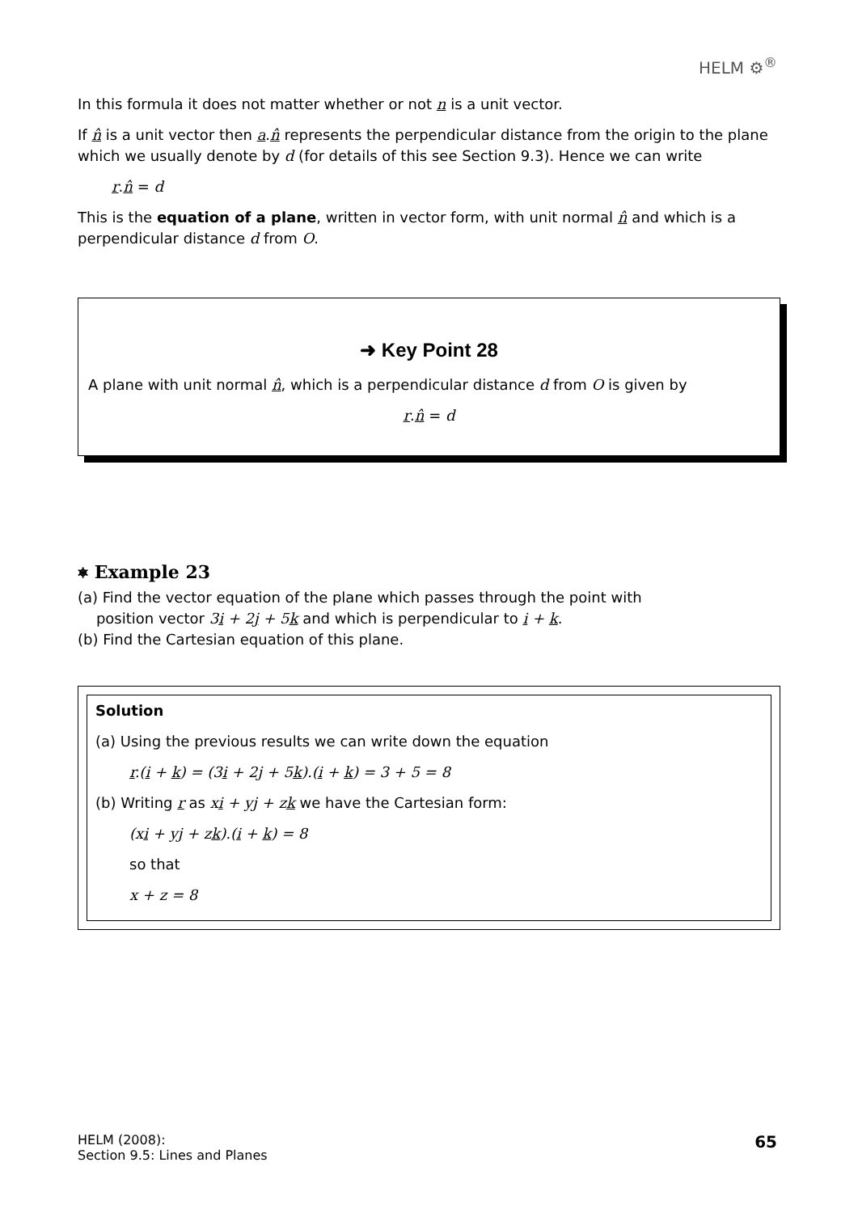HELM ⚙<sup>®</sup>
In this formula it does not matter whether or not n is a unit vector.
If n̂ is a unit vector then a.n̂ represents the perpendicular distance from the origin to the plane which we usually denote by d (for details of this see Section 9.3). Hence we can write
r.n̂ = d
This is the equation of a plane, written in vector form, with unit normal n̂ and which is a perpendicular distance d from O.
➜ Key Point 28
A plane with unit normal n̂, which is a perpendicular distance d from O is given by
r.n̂ = d
⎈ Example 23
(a) Find the vector equation of the plane which passes through the point with
position vector 3i + 2j + 5k and which is perpendicular to i + k.
(b) Find the Cartesian equation of this plane.
Solution
(a) Using the previous results we can write down the equation
r.(i + k) = (3i + 2j + 5k).(i + k) = 3 + 5 = 8
(b) Writing r as xi + yj + zk we have the Cartesian form:
(xi + yj + zk).(i + k) = 8
so that
x + z = 8
HELM (2008):
Section 9.5: Lines and Planes
65